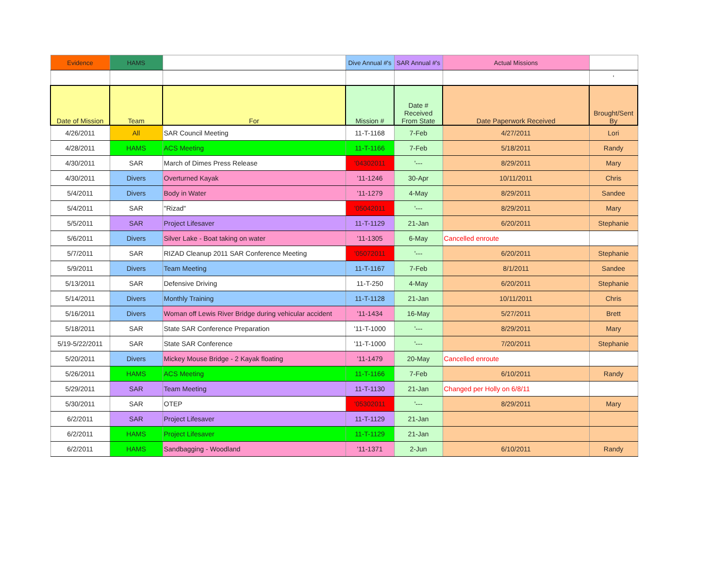| Evidence | HAMS | | Dive Annual #'s | SAR Annual #'s | Actual Missions | |
| | | | | | | ' |
| Date of Mission | Team | For | Mission # | Date # Received From State | Date Paperwork Received | Brought/Sent By |
| 4/26/2011 | All | SAR Council Meeting | 11-T-1168 | 7-Feb | 4/27/2011 | Lori |
| 4/28/2011 | HAMS | ACS Meeting | 11-T-1166 | 7-Feb | 5/18/2011 | Randy |
| 4/30/2011 | SAR | March of Dimes Press Release | '04302011 | '--- | 8/29/2011 | Mary |
| 4/30/2011 | Divers | Overturned Kayak | '11-1246 | 30-Apr | 10/11/2011 | Chris |
| 5/4/2011 | Divers | Body in Water | '11-1279 | 4-May | 8/29/2011 | Sandee |
| 5/4/2011 | SAR | "Rizad" | '05042011 | '--- | 8/29/2011 | Mary |
| 5/5/2011 | SAR | Project Lifesaver | 11-T-1129 | 21-Jan | 6/20/2011 | Stephanie |
| 5/6/2011 | Divers | Silver Lake - Boat taking on water | '11-1305 | 6-May | Cancelled enroute | |
| 5/7/2011 | SAR | RIZAD Cleanup 2011 SAR Conference Meeting | '05072011 | '--- | 6/20/2011 | Stephanie |
| 5/9/2011 | Divers | Team Meeting | 11-T-1167 | 7-Feb | 8/1/2011 | Sandee |
| 5/13/2011 | SAR | Defensive Driving | 11-T-250 | 4-May | 6/20/2011 | Stephanie |
| 5/14/2011 | Divers | Monthly Training | 11-T-1128 | 21-Jan | 10/11/2011 | Chris |
| 5/16/2011 | Divers | Woman off Lewis River Bridge during vehicular accident | '11-1434 | 16-May | 5/27/2011 | Brett |
| 5/18/2011 | SAR | State SAR Conference Preparation | '11-T-1000 | '--- | 8/29/2011 | Mary |
| 5/19-5/22/2011 | SAR | State SAR Conference | '11-T-1000 | '--- | 7/20/2011 | Stephanie |
| 5/20/2011 | Divers | Mickey Mouse Bridge - 2 Kayak floating | '11-1479 | 20-May | Cancelled enroute | |
| 5/26/2011 | HAMS | ACS Meeting | 11-T-1166 | 7-Feb | 6/10/2011 | Randy |
| 5/29/2011 | SAR | Team Meeting | 11-T-1130 | 21-Jan | Changed per Holly on 6/8/11 | |
| 5/30/2011 | SAR | OTEP | '05302011 | '--- | 8/29/2011 | Mary |
| 6/2/2011 | SAR | Project Lifesaver | 11-T-1129 | 21-Jan | | |
| 6/2/2011 | HAMS | Project Lifesaver | 11-T-1129 | 21-Jan | | |
| 6/2/2011 | HAMS | Sandbagging - Woodland | '11-1371 | 2-Jun | 6/10/2011 | Randy |